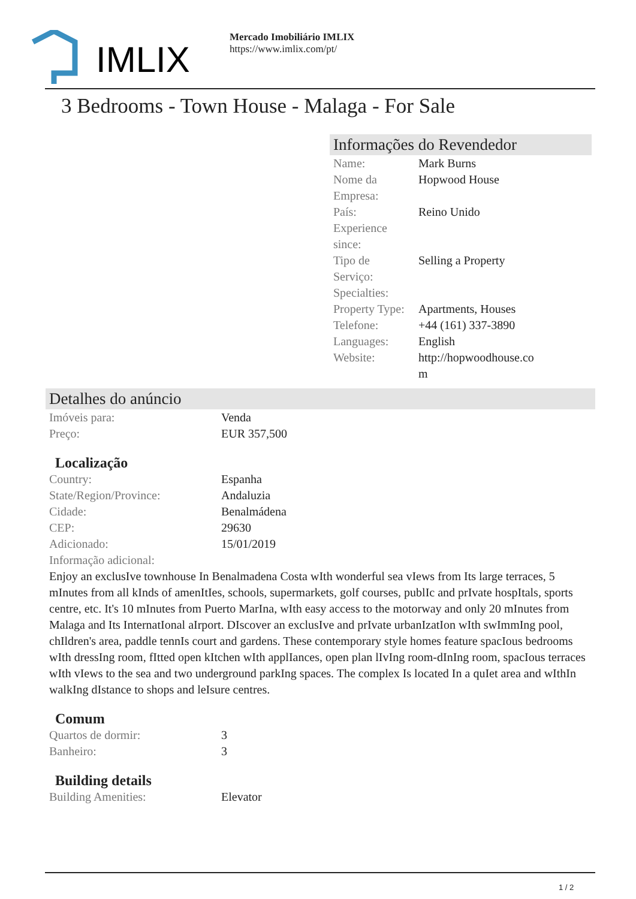IMLIX
Mercado Imobiliário IMLIX
https://www.imlix.com/pt/
3 Bedrooms - Town House - Malaga - For Sale
Informações do Revendedor
| Name: | Mark Burns |
| Nome da Empresa: | Hopwood House |
| País: | Reino Unido |
| Experience since: | |
| Tipo de Serviço: | Selling a Property |
| Specialties: | |
| Property Type: | Apartments, Houses |
| Telefone: | +44 (161) 337-3890 |
| Languages: | English |
| Website: | http://hopwoodhouse.com |
Detalhes do anúncio
| Imóveis para: | Venda |
| Preço: | EUR 357,500 |
Localização
| Country: | Espanha |
| State/Region/Province: | Andaluzia |
| Cidade: | Benalmádena |
| CEP: | 29630 |
| Adicionado: | 15/01/2019 |
| Informação adicional: | |
Enjoy an exclusIve townhouse In Benalmadena Costa wIth wonderful sea vIews from Its large terraces, 5 mInutes from all kInds of amenItIes, schools, supermarkets, golf courses, publIc and prIvate hospItals, sports centre, etc. It's 10 mInutes from Puerto MarIna, wIth easy access to the motorway and only 20 mInutes from Malaga and Its InternatIonal aIrport. DIscover an exclusIve and prIvate urbanIzatIon wIth swImmIng pool, chIldren's area, paddle tennIs court and gardens. These contemporary style homes feature spacIous bedrooms wIth dressIng room, fItted open kItchen wIth applIances, open plan lIvIng room-dInIng room, spacIous terraces wIth vIews to the sea and two underground parkIng spaces. The complex Is located In a quIet area and wIthIn walkIng dIstance to shops and leIsure centres.
Comum
| Quartos de dormir: | 3 |
| Banheiro: | 3 |
Building details
| Building Amenities: | Elevator |
1 / 2